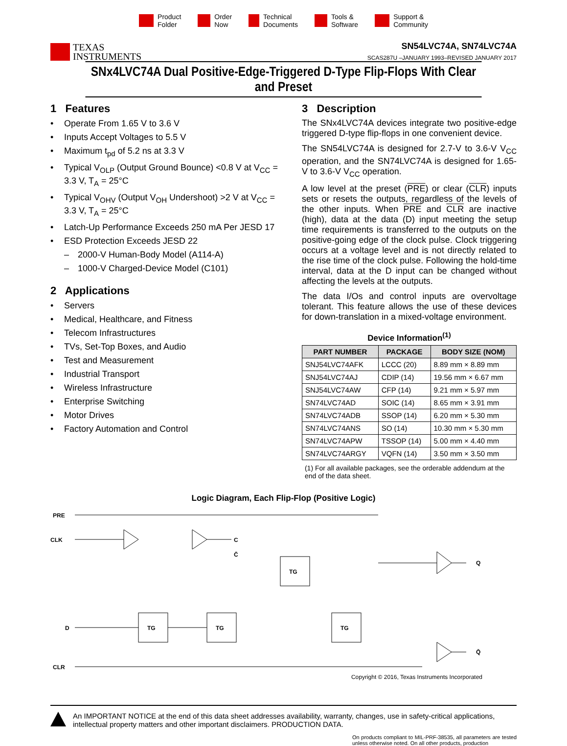Product
Folder
Order
Now
Technical
Documents
Tools &
Software
Support &
Community
TEXAS
INSTRUMENTS
SN54LVC74A, SN74LVC74A
SCAS287U –JANUARY 1993–REVISED JANUARY 2017
SNx4LVC74A Dual Positive-Edge-Triggered D-Type Flip-Flops With Clear and Preset
1 Features
Operate From 1.65 V to 3.6 V
Inputs Accept Voltages to 5.5 V
Maximum t<sub>pd</sub> of 5.2 ns at 3.3 V
Typical V<sub>OLP</sub> (Output Ground Bounce) <0.8 V at V<sub>CC</sub> = 3.3 V, T<sub>A</sub> = 25°C
Typical V<sub>OHV</sub> (Output V<sub>OH</sub> Undershoot) >2 V at V<sub>CC</sub> = 3.3 V, T<sub>A</sub> = 25°C
Latch-Up Performance Exceeds 250 mA Per JESD 17
ESD Protection Exceeds JESD 22
2000-V Human-Body Model (A114-A)
1000-V Charged-Device Model (C101)
2 Applications
Servers
Medical, Healthcare, and Fitness
Telecom Infrastructures
TVs, Set-Top Boxes, and Audio
Test and Measurement
Industrial Transport
Wireless Infrastructure
Enterprise Switching
Motor Drives
Factory Automation and Control
3 Description
The SNx4LVC74A devices integrate two positive-edge triggered D-type flip-flops in one convenient device.
The SN54LVC74A is designed for 2.7-V to 3.6-V V<sub>CC</sub> operation, and the SN74LVC74A is designed for 1.65-V to 3.6-V V<sub>CC</sub> operation.
A low level at the preset (PRE) or clear (CLR) inputs sets or resets the outputs, regardless of the levels of the other inputs. When PRE and CLR are inactive (high), data at the data (D) input meeting the setup time requirements is transferred to the outputs on the positive-going edge of the clock pulse. Clock triggering occurs at a voltage level and is not directly related to the rise time of the clock pulse. Following the hold-time interval, data at the D input can be changed without affecting the levels at the outputs.
The data I/Os and control inputs are overvoltage tolerant. This feature allows the use of these devices for down-translation in a mixed-voltage environment.
Device Information<sup>(1)</sup>
| PART NUMBER | PACKAGE | BODY SIZE (NOM) |
| --- | --- | --- |
| SNJ54LVC74AFK | LCCC (20) | 8.89 mm × 8.89 mm |
| SNJ54LVC74AJ | CDIP (14) | 19.56 mm × 6.67 mm |
| SNJ54LVC74AW | CFP (14) | 9.21 mm × 5.97 mm |
| SN74LVC74AD | SOIC (14) | 8.65 mm × 3.91 mm |
| SN74LVC74ADB | SSOP (14) | 6.20 mm × 5.30 mm |
| SN74LVC74ANS | SO (14) | 10.30 mm × 5.30 mm |
| SN74LVC74APW | TSSOP (14) | 5.00 mm × 4.40 mm |
| SN74LVC74ARGY | VQFN (14) | 3.50 mm × 3.50 mm |
(1) For all available packages, see the orderable addendum at the end of the data sheet.
Logic Diagram, Each Flip-Flop (Positive Logic)
PRE
CLK
D
CLR
Q
Q̄
TG
TG
TG
TG
C
C̄
Copyright © 2016, Texas Instruments Incorporated
An IMPORTANT NOTICE at the end of this data sheet addresses availability, warranty, changes, use in safety-critical applications, intellectual property matters and other important disclaimers. PRODUCTION DATA.
On products compliant to MIL-PRF-38535, all parameters are tested unless otherwise noted. On all other products, production